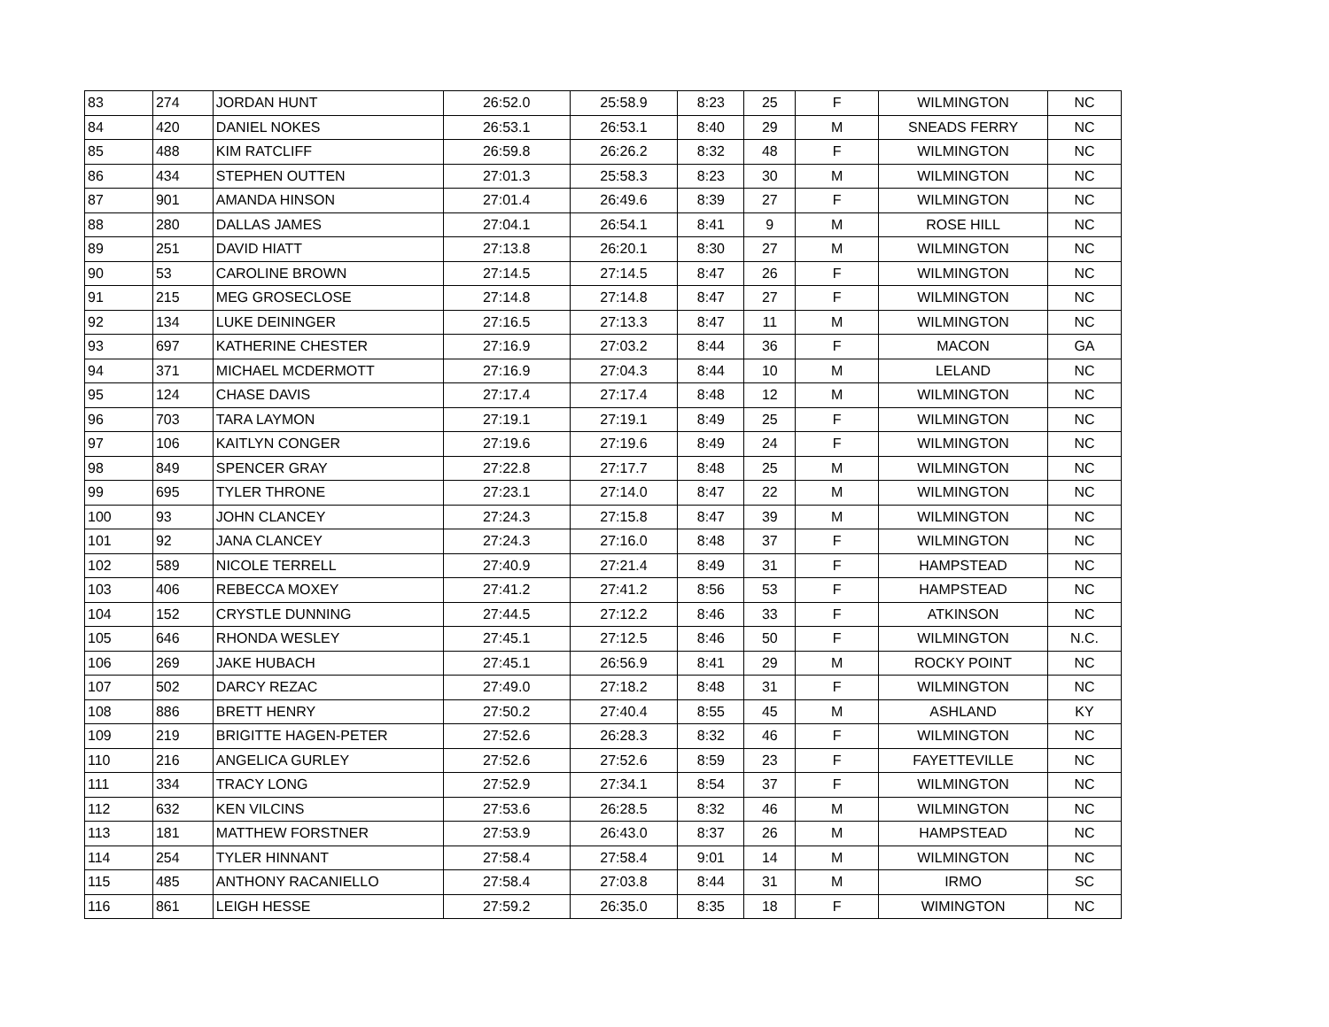| 83 | 274 | JORDAN HUNT | 26:52.0 | 25:58.9 | 8:23 | 25 | F | WILMINGTON | NC |
| 84 | 420 | DANIEL NOKES | 26:53.1 | 26:53.1 | 8:40 | 29 | M | SNEADS FERRY | NC |
| 85 | 488 | KIM RATCLIFF | 26:59.8 | 26:26.2 | 8:32 | 48 | F | WILMINGTON | NC |
| 86 | 434 | STEPHEN OUTTEN | 27:01.3 | 25:58.3 | 8:23 | 30 | M | WILMINGTON | NC |
| 87 | 901 | AMANDA HINSON | 27:01.4 | 26:49.6 | 8:39 | 27 | F | WILMINGTON | NC |
| 88 | 280 | DALLAS JAMES | 27:04.1 | 26:54.1 | 8:41 | 9 | M | ROSE HILL | NC |
| 89 | 251 | DAVID HIATT | 27:13.8 | 26:20.1 | 8:30 | 27 | M | WILMINGTON | NC |
| 90 | 53 | CAROLINE BROWN | 27:14.5 | 27:14.5 | 8:47 | 26 | F | WILMINGTON | NC |
| 91 | 215 | MEG GROSECLOSE | 27:14.8 | 27:14.8 | 8:47 | 27 | F | WILMINGTON | NC |
| 92 | 134 | LUKE DEININGER | 27:16.5 | 27:13.3 | 8:47 | 11 | M | WILMINGTON | NC |
| 93 | 697 | KATHERINE CHESTER | 27:16.9 | 27:03.2 | 8:44 | 36 | F | MACON | GA |
| 94 | 371 | MICHAEL MCDERMOTT | 27:16.9 | 27:04.3 | 8:44 | 10 | M | LELAND | NC |
| 95 | 124 | CHASE DAVIS | 27:17.4 | 27:17.4 | 8:48 | 12 | M | WILMINGTON | NC |
| 96 | 703 | TARA LAYMON | 27:19.1 | 27:19.1 | 8:49 | 25 | F | WILMINGTON | NC |
| 97 | 106 | KAITLYN CONGER | 27:19.6 | 27:19.6 | 8:49 | 24 | F | WILMINGTON | NC |
| 98 | 849 | SPENCER GRAY | 27:22.8 | 27:17.7 | 8:48 | 25 | M | WILMINGTON | NC |
| 99 | 695 | TYLER THRONE | 27:23.1 | 27:14.0 | 8:47 | 22 | M | WILMINGTON | NC |
| 100 | 93 | JOHN CLANCEY | 27:24.3 | 27:15.8 | 8:47 | 39 | M | WILMINGTON | NC |
| 101 | 92 | JANA CLANCEY | 27:24.3 | 27:16.0 | 8:48 | 37 | F | WILMINGTON | NC |
| 102 | 589 | NICOLE TERRELL | 27:40.9 | 27:21.4 | 8:49 | 31 | F | HAMPSTEAD | NC |
| 103 | 406 | REBECCA MOXEY | 27:41.2 | 27:41.2 | 8:56 | 53 | F | HAMPSTEAD | NC |
| 104 | 152 | CRYSTLE DUNNING | 27:44.5 | 27:12.2 | 8:46 | 33 | F | ATKINSON | NC |
| 105 | 646 | RHONDA WESLEY | 27:45.1 | 27:12.5 | 8:46 | 50 | F | WILMINGTON | N.C. |
| 106 | 269 | JAKE HUBACH | 27:45.1 | 26:56.9 | 8:41 | 29 | M | ROCKY POINT | NC |
| 107 | 502 | DARCY REZAC | 27:49.0 | 27:18.2 | 8:48 | 31 | F | WILMINGTON | NC |
| 108 | 886 | BRETT HENRY | 27:50.2 | 27:40.4 | 8:55 | 45 | M | ASHLAND | KY |
| 109 | 219 | BRIGITTE HAGEN-PETER | 27:52.6 | 26:28.3 | 8:32 | 46 | F | WILMINGTON | NC |
| 110 | 216 | ANGELICA GURLEY | 27:52.6 | 27:52.6 | 8:59 | 23 | F | FAYETTEVILLE | NC |
| 111 | 334 | TRACY LONG | 27:52.9 | 27:34.1 | 8:54 | 37 | F | WILMINGTON | NC |
| 112 | 632 | KEN VILCINS | 27:53.6 | 26:28.5 | 8:32 | 46 | M | WILMINGTON | NC |
| 113 | 181 | MATTHEW FORSTNER | 27:53.9 | 26:43.0 | 8:37 | 26 | M | HAMPSTEAD | NC |
| 114 | 254 | TYLER HINNANT | 27:58.4 | 27:58.4 | 9:01 | 14 | M | WILMINGTON | NC |
| 115 | 485 | ANTHONY RACANIELLO | 27:58.4 | 27:03.8 | 8:44 | 31 | M | IRMO | SC |
| 116 | 861 | LEIGH HESSE | 27:59.2 | 26:35.0 | 8:35 | 18 | F | WIMINGTON | NC |